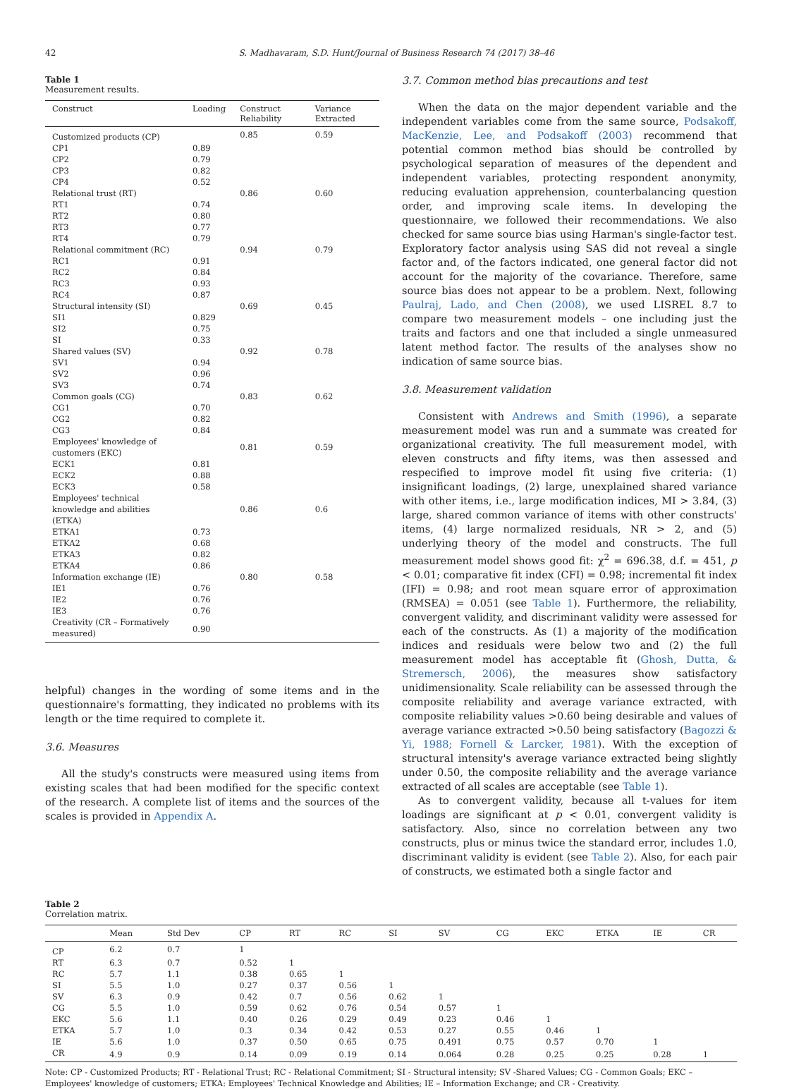42 S. Madhavaram, S.D. Hunt/Journal of Business Research 74 (2017) 38–46
Table 1
Measurement results.
| Construct | Loading | Construct Reliability | Variance Extracted |
| --- | --- | --- | --- |
| Customized products (CP) | | 0.85 | 0.59 |
| CP1 | 0.89 | | |
| CP2 | 0.79 | | |
| CP3 | 0.82 | | |
| CP4 | 0.52 | | |
| Relational trust (RT) | | 0.86 | 0.60 |
| RT1 | 0.74 | | |
| RT2 | 0.80 | | |
| RT3 | 0.77 | | |
| RT4 | 0.79 | | |
| Relational commitment (RC) | | 0.94 | 0.79 |
| RC1 | 0.91 | | |
| RC2 | 0.84 | | |
| RC3 | 0.93 | | |
| RC4 | 0.87 | | |
| Structural intensity (SI) | | 0.69 | 0.45 |
| SI1 | 0.829 | | |
| SI2 | 0.75 | | |
| SI | 0.33 | | |
| Shared values (SV) | | 0.92 | 0.78 |
| SV1 | 0.94 | | |
| SV2 | 0.96 | | |
| SV3 | 0.74 | | |
| Common goals (CG) | | 0.83 | 0.62 |
| CG1 | 0.70 | | |
| CG2 | 0.82 | | |
| CG3 | 0.84 | | |
| Employees' knowledge of customers (EKC) | | 0.81 | 0.59 |
| ECK1 | 0.81 | | |
| ECK2 | 0.88 | | |
| ECK3 | 0.58 | | |
| Employees' technical knowledge and abilities (ETKA) | | 0.86 | 0.6 |
| ETKA1 | 0.73 | | |
| ETKA2 | 0.68 | | |
| ETKA3 | 0.82 | | |
| ETKA4 | 0.86 | | |
| Information exchange (IE) | | 0.80 | 0.58 |
| IE1 | 0.76 | | |
| IE2 | 0.76 | | |
| IE3 | 0.76 | | |
| Creativity (CR – Formatively measured) | 0.90 | | |
helpful) changes in the wording of some items and in the questionnaire's formatting, they indicated no problems with its length or the time required to complete it.
3.6. Measures
All the study's constructs were measured using items from existing scales that had been modified for the specific context of the research. A complete list of items and the sources of the scales is provided in Appendix A.
3.7. Common method bias precautions and test
When the data on the major dependent variable and the independent variables come from the same source, Podsakoff, MacKenzie, Lee, and Podsakoff (2003) recommend that potential common method bias should be controlled by psychological separation of measures of the dependent and independent variables, protecting respondent anonymity, reducing evaluation apprehension, counterbalancing question order, and improving scale items. In developing the questionnaire, we followed their recommendations. We also checked for same source bias using Harman's single-factor test. Exploratory factor analysis using SAS did not reveal a single factor and, of the factors indicated, one general factor did not account for the majority of the covariance. Therefore, same source bias does not appear to be a problem. Next, following Paulraj, Lado, and Chen (2008), we used LISREL 8.7 to compare two measurement models – one including just the traits and factors and one that included a single unmeasured latent method factor. The results of the analyses show no indication of same source bias.
3.8. Measurement validation
Consistent with Andrews and Smith (1996), a separate measurement model was run and a summate was created for organizational creativity. The full measurement model, with eleven constructs and fifty items, was then assessed and respecified to improve model fit using five criteria: (1) insignificant loadings, (2) large, unexplained shared variance with other items, i.e., large modification indices, MI > 3.84, (3) large, shared common variance of items with other constructs' items, (4) large normalized residuals, NR > 2, and (5) underlying theory of the model and constructs. The full measurement model shows good fit: χ<sup>2</sup> = 696.38, d.f. = 451, p < 0.01; comparative fit index (CFI) = 0.98; incremental fit index (IFI) = 0.98; and root mean square error of approximation (RMSEA) = 0.051 (see Table 1). Furthermore, the reliability, convergent validity, and discriminant validity were assessed for each of the constructs. As (1) a majority of the modification indices and residuals were below two and (2) the full measurement model has acceptable fit (Ghosh, Dutta, & Stremersch, 2006), the measures show satisfactory unidimensionality. Scale reliability can be assessed through the composite reliability and average variance extracted, with composite reliability values >0.60 being desirable and values of average variance extracted >0.50 being satisfactory (Bagozzi & Yi, 1988; Fornell & Larcker, 1981). With the exception of structural intensity's average variance extracted being slightly under 0.50, the composite reliability and the average variance extracted of all scales are acceptable (see Table 1).
As to convergent validity, because all t-values for item loadings are significant at p < 0.01, convergent validity is satisfactory. Also, since no correlation between any two constructs, plus or minus twice the standard error, includes 1.0, discriminant validity is evident (see Table 2). Also, for each pair of constructs, we estimated both a single factor and
Table 2
Correlation matrix.
| | Mean | Std Dev | CP | RT | RC | SI | SV | CG | EKC | ETKA | IE | CR |
| --- | --- | --- | --- | --- | --- | --- | --- | --- | --- | --- | --- | --- |
| CP | 6.2 | 0.7 | 1 | | | | | | | | | |
| RT | 6.3 | 0.7 | 0.52 | 1 | | | | | | | | |
| RC | 5.7 | 1.1 | 0.38 | 0.65 | 1 | | | | | | | |
| SI | 5.5 | 1.0 | 0.27 | 0.37 | 0.56 | 1 | | | | | | |
| SV | 6.3 | 0.9 | 0.42 | 0.7 | 0.56 | 0.62 | 1 | | | | | |
| CG | 5.5 | 1.0 | 0.59 | 0.62 | 0.76 | 0.54 | 0.57 | 1 | | | | |
| EKC | 5.6 | 1.1 | 0.40 | 0.26 | 0.29 | 0.49 | 0.23 | 0.46 | 1 | | | |
| ETKA | 5.7 | 1.0 | 0.3 | 0.34 | 0.42 | 0.53 | 0.27 | 0.55 | 0.46 | 1 | | |
| IE | 5.6 | 1.0 | 0.37 | 0.50 | 0.65 | 0.75 | 0.491 | 0.75 | 0.57 | 0.70 | 1 | |
| CR | 4.9 | 0.9 | 0.14 | 0.09 | 0.19 | 0.14 | 0.064 | 0.28 | 0.25 | 0.25 | 0.28 | 1 |
Note: CP - Customized Products; RT - Relational Trust; RC - Relational Commitment; SI - Structural intensity; SV -Shared Values; CG - Common Goals; EKC – Employees' knowledge of customers; ETKA: Employees' Technical Knowledge and Abilities; IE – Information Exchange; and CR - Creativity.